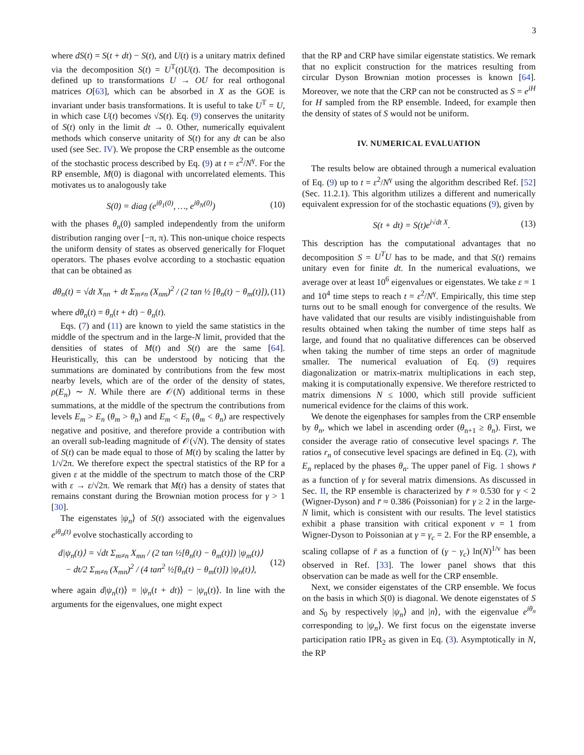3
where dS(t) = S(t + dt) − S(t), and U(t) is a unitary matrix defined via the decomposition S(t) = U<sup>T</sup>(t)U(t). The decomposition is defined up to transformations U → OU for real orthogonal matrices O[63], which can be absorbed in X as the GOE is invariant under basis transformations. It is useful to take U<sup>T</sup> = U, in which case U(t) becomes √S(t). Eq. (9) conserves the unitarity of S(t) only in the limit dt → 0. Other, numerically equivalent methods which conserve unitarity of S(t) for any dt can be also used (see Sec. IV). We propose the CRP ensemble as the outcome of the stochastic process described by Eq. (9) at t = ε<sup>2</sup>/N<sup>γ</sup>. For the RP ensemble, M(0) is diagonal with uncorrelated elements. This motivates us to analogously take
S(0) = diag (e<sup>iθ<sub>1</sub>(0)</sup>, …, e<sup>iθ<sub>N</sub>(0)</sup>) (10)
with the phases θ<sub>n</sub>(0) sampled independently from the uniform distribution ranging over [−π, π). This non-unique choice respects the uniform density of states as observed generically for Floquet operators. The phases evolve according to a stochastic equation that can be obtained as
dθ<sub>n</sub>(t) = √dt X<sub>nn</sub> + dt Σ<sub>m≠n</sub> (X<sub>nm</sub>)<sup>2</sup> / (2 tan ½ [θ<sub>n</sub>(t) − θ<sub>m</sub>(t)]), (11)
where dθ<sub>n</sub>(t) = θ<sub>n</sub>(t + dt) − θ<sub>n</sub>(t).
Eqs. (7) and (11) are known to yield the same statistics in the middle of the spectrum and in the large-N limit, provided that the densities of states of M(t) and S(t) are the same [64]. Heuristically, this can be understood by noticing that the summations are dominated by contributions from the few most nearby levels, which are of the order of the density of states, ρ(E<sub>n</sub>) ∼ N. While there are 𝒪(N) additional terms in these summations, at the middle of the spectrum the contributions from levels E<sub>m</sub> > E<sub>n</sub> (θ<sub>m</sub> > θ<sub>n</sub>) and E<sub>m</sub> < E<sub>n</sub> (θ<sub>m</sub> < θ<sub>n</sub>) are respectively negative and positive, and therefore provide a contribution with an overall sub-leading magnitude of 𝒪(√N). The density of states of S(t) can be made equal to those of M(t) by scaling the latter by 1/√2π. We therefore expect the spectral statistics of the RP for a given ε at the middle of the spectrum to match those of the CRP with ε → ε/√2π. We remark that M(t) has a density of states that remains constant during the Brownian motion process for γ > 1 [30].
The eigenstates |ψ<sub>n</sub>⟩ of S(t) associated with the eigenvalues e<sup>iθ<sub>n</sub>(t)</sup> evolve stochastically according to
d|ψ<sub>n</sub>(t)⟩ = √dt Σ<sub>m≠n</sub> X<sub>mn</sub> / (2 tan ½[θ<sub>n</sub>(t) − θ<sub>m</sub>(t)]) |ψ<sub>m</sub>(t)⟩
− dt/2 Σ<sub>m≠n</sub> (X<sub>mn</sub>)<sup>2</sup> / (4 tan<sup>2</sup> ½[θ<sub>n</sub>(t) − θ<sub>m</sub>(t)]) |ψ<sub>n</sub>(t)⟩, (12)
where again d|ψ<sub>n</sub>(t)⟩ = |ψ<sub>n</sub>(t + dt)⟩ − |ψ<sub>n</sub>(t)⟩. In line with the arguments for the eigenvalues, one might expect
that the RP and CRP have similar eigenstate statistics. We remark that no explicit construction for the matrices resulting from circular Dyson Brownian motion processes is known [64]. Moreover, we note that the CRP can not be constructed as S = e<sup>iH</sup> for H sampled from the RP ensemble. Indeed, for example then the density of states of S would not be uniform.
IV. NUMERICAL EVALUATION
The results below are obtained through a numerical evaluation of Eq. (9) up to t = ε<sup>2</sup>/N<sup>γ</sup> using the algorithm described Ref. [52] (Sec. 11.2.1). This algorithm utilizes a different and numerically equivalent expression for of the stochastic equations (9), given by
S(t + dt) = S(t)e<sup>i√dt X</sup>. (13)
This description has the computational advantages that no decomposition S = U<sup>T</sup>U has to be made, and that S(t) remains unitary even for finite dt. In the numerical evaluations, we average over at least 10<sup>6</sup> eigenvalues or eigenstates. We take ε = 1 and 10<sup>4</sup> time steps to reach t = ε<sup>2</sup>/N<sup>γ</sup>. Empirically, this time step turns out to be small enough for convergence of the results. We have validated that our results are visibly indistinguishable from results obtained when taking the number of time steps half as large, and found that no qualitative differences can be observed when taking the number of time steps an order of magnitude smaller. The numerical evaluation of Eq. (9) requires diagonalization or matrix-matrix multiplications in each step, making it is computationally expensive. We therefore restricted to matrix dimensions N ≤ 1000, which still provide sufficient numerical evidence for the claims of this work.
We denote the eigenphases for samples from the CRP ensemble by θ<sub>n</sub>, which we label in ascending order (θ<sub>n+1</sub> ≥ θ<sub>n</sub>). First, we consider the average ratio of consecutive level spacings r̄. The ratios r<sub>n</sub> of consecutive level spacings are defined in Eq. (2), with E<sub>n</sub> replaced by the phases θ<sub>n</sub>. The upper panel of Fig. 1 shows r̄ as a function of γ for several matrix dimensions. As discussed in Sec. II, the RP ensemble is characterized by r̄ ≈ 0.530 for γ < 2 (Wigner-Dyson) and r̄ ≈ 0.386 (Poissonian) for γ ≥ 2 in the large-N limit, which is consistent with our results. The level statistics exhibit a phase transition with critical exponent ν = 1 from Wigner-Dyson to Poissonian at γ = γ<sub>c</sub> = 2. For the RP ensemble, a scaling collapse of r̄ as a function of (γ − γ<sub>c</sub>) ln(N)<sup>1/ν</sup> has been observed in Ref. [33]. The lower panel shows that this observation can be made as well for the CRP ensemble.
Next, we consider eigenstates of the CRP ensemble. We focus on the basis in which S(0) is diagonal. We denote eigenstates of S and S<sub>0</sub> by respectively |ψ<sub>n</sub>⟩ and |n⟩, with the eigenvalue e<sup>iθ<sub>n</sub></sup> corresponding to |ψ<sub>n</sub>⟩. We first focus on the eigenstate inverse participation ratio IPR<sub>2</sub> as given in Eq. (3). Asymptotically in N, the RP